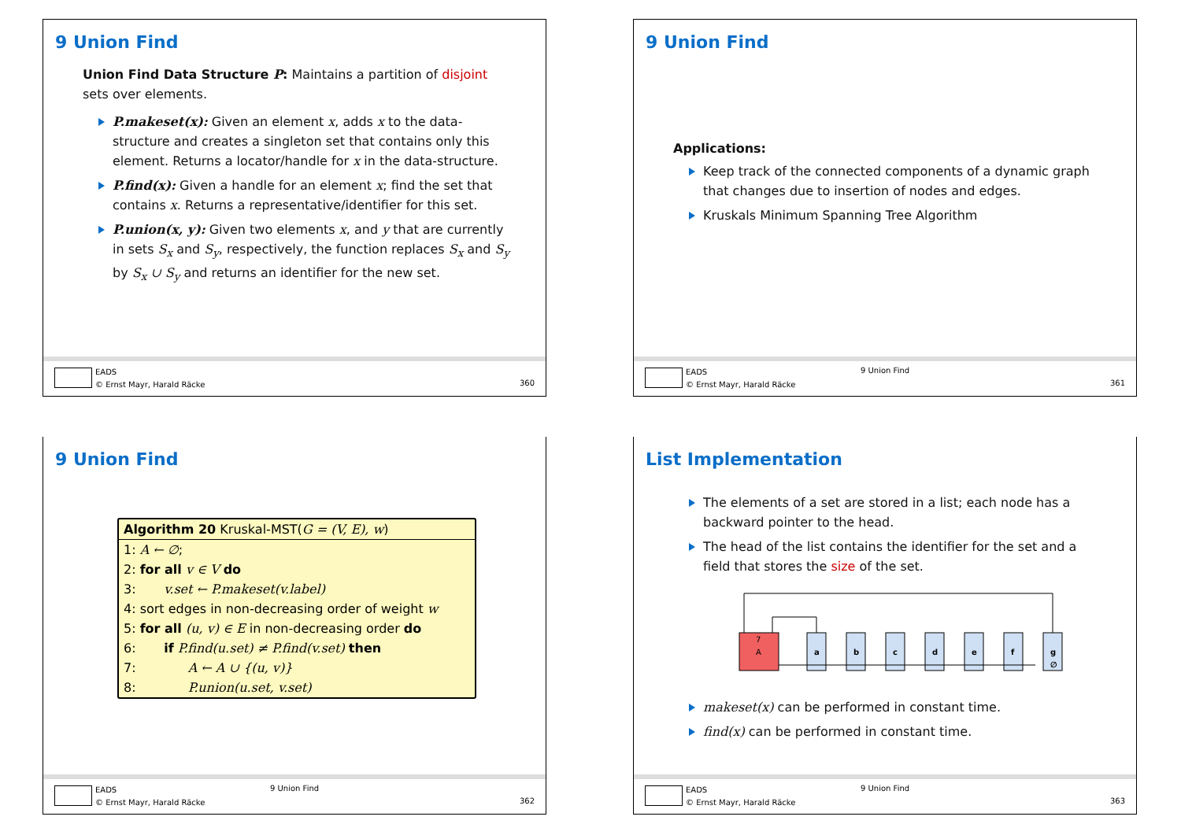9 Union Find
Union Find Data Structure P: Maintains a partition of disjoint sets over elements.
P.makeset(x): Given an element x, adds x to the data-structure and creates a singleton set that contains only this element. Returns a locator/handle for x in the data-structure.
P.find(x): Given a handle for an element x; find the set that contains x. Returns a representative/identifier for this set.
P.union(x, y): Given two elements x, and y that are currently in sets S<sub>x</sub> and S<sub>y</sub>, respectively, the function replaces S<sub>x</sub> and S<sub>y</sub> by S<sub>x</sub> ∪ S<sub>y</sub> and returns an identifier for the new set.
EADS
© Ernst Mayr, Harald Räcke
360
9 Union Find
Applications:
Keep track of the connected components of a dynamic graph that changes due to insertion of nodes and edges.
Kruskals Minimum Spanning Tree Algorithm
EADS
© Ernst Mayr, Harald Räcke
9 Union Find
361
9 Union Find
Algorithm 20 Kruskal-MST(G = (V, E), w)
1: A ← ∅;
2: for all v ∈ V do
3: v.set ← P.makeset(v.label)
4: sort edges in non-decreasing order of weight w
5: for all (u, v) ∈ E in non-decreasing order do
6: if P.find(u.set) ≠ P.find(v.set) then
7: A ← A ∪ {(u, v)}
8: P.union(u.set, v.set)
EADS
© Ernst Mayr, Harald Räcke
9 Union Find
362
List Implementation
The elements of a set are stored in a list; each node has a backward pointer to the head.
The head of the list contains the identifier for the set and a field that stores the size of the set.
7
A
a
b
c
d
e
f
g
∅
makeset(x) can be performed in constant time.
find(x) can be performed in constant time.
EADS
© Ernst Mayr, Harald Räcke
9 Union Find
363